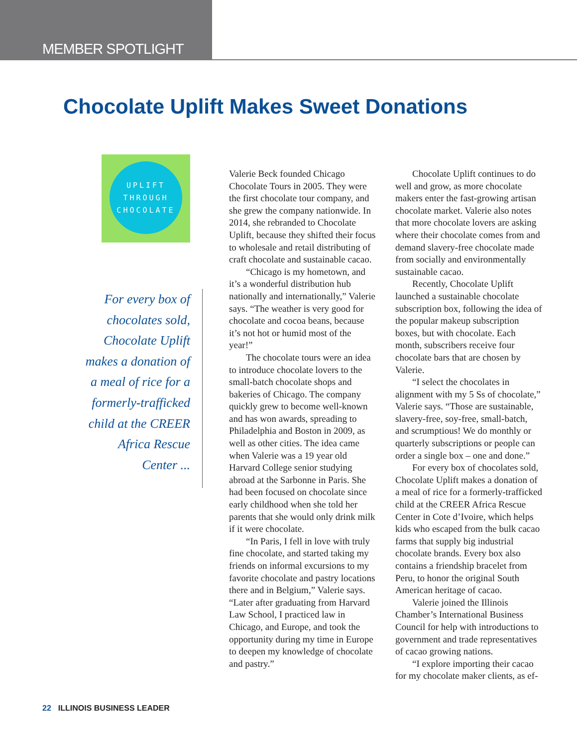MEMBER SPOTLIGHT
Chocolate Uplift Makes Sweet Donations
UPLIFT
THROUGH
CHOCOLATE
For every box of chocolates sold, Chocolate Uplift makes a donation of a meal of rice for a formerly-trafficked child at the CREER Africa Rescue Center ...
Valerie Beck founded Chicago Chocolate Tours in 2005. They were the first chocolate tour company, and she grew the company nationwide. In 2014, she rebranded to Chocolate Uplift, because they shifted their focus to wholesale and retail distributing of craft chocolate and sustainable cacao.
“Chicago is my hometown, and it’s a wonderful distribution hub nationally and internationally,” Valerie says. “The weather is very good for chocolate and cocoa beans, because it’s not hot or humid most of the year!”
The chocolate tours were an idea to introduce chocolate lovers to the small-batch chocolate shops and bakeries of Chicago. The company quickly grew to become well-known and has won awards, spreading to Philadelphia and Boston in 2009, as well as other cities. The idea came when Valerie was a 19 year old Harvard College senior studying abroad at the Sarbonne in Paris. She had been focused on chocolate since early childhood when she told her parents that she would only drink milk if it were chocolate.
“In Paris, I fell in love with truly fine chocolate, and started taking my friends on informal excursions to my favorite chocolate and pastry locations there and in Belgium,” Valerie says. “Later after graduating from Harvard Law School, I practiced law in Chicago, and Europe, and took the opportunity during my time in Europe to deepen my knowledge of chocolate and pastry.”
Chocolate Uplift continues to do well and grow, as more chocolate makers enter the fast-growing artisan chocolate market. Valerie also notes that more chocolate lovers are asking where their chocolate comes from and demand slavery-free chocolate made from socially and environmentally sustainable cacao.
Recently, Chocolate Uplift launched a sustainable chocolate subscription box, following the idea of the popular makeup subscription boxes, but with chocolate. Each month, subscribers receive four chocolate bars that are chosen by Valerie.
“I select the chocolates in alignment with my 5 Ss of chocolate,” Valerie says. “Those are sustainable, slavery-free, soy-free, small-batch, and scrumptious! We do monthly or quarterly subscriptions or people can order a single box – one and done.”
For every box of chocolates sold, Chocolate Uplift makes a donation of a meal of rice for a formerly-trafficked child at the CREER Africa Rescue Center in Cote d’Ivoire, which helps kids who escaped from the bulk cacao farms that supply big industrial chocolate brands. Every box also contains a friendship bracelet from Peru, to honor the original South American heritage of cacao.
Valerie joined the Illinois Chamber’s International Business Council for help with introductions to government and trade representatives of cacao growing nations.
“I explore importing their cacao for my chocolate maker clients, as ef-
22 ILLINOIS BUSINESS LEADER